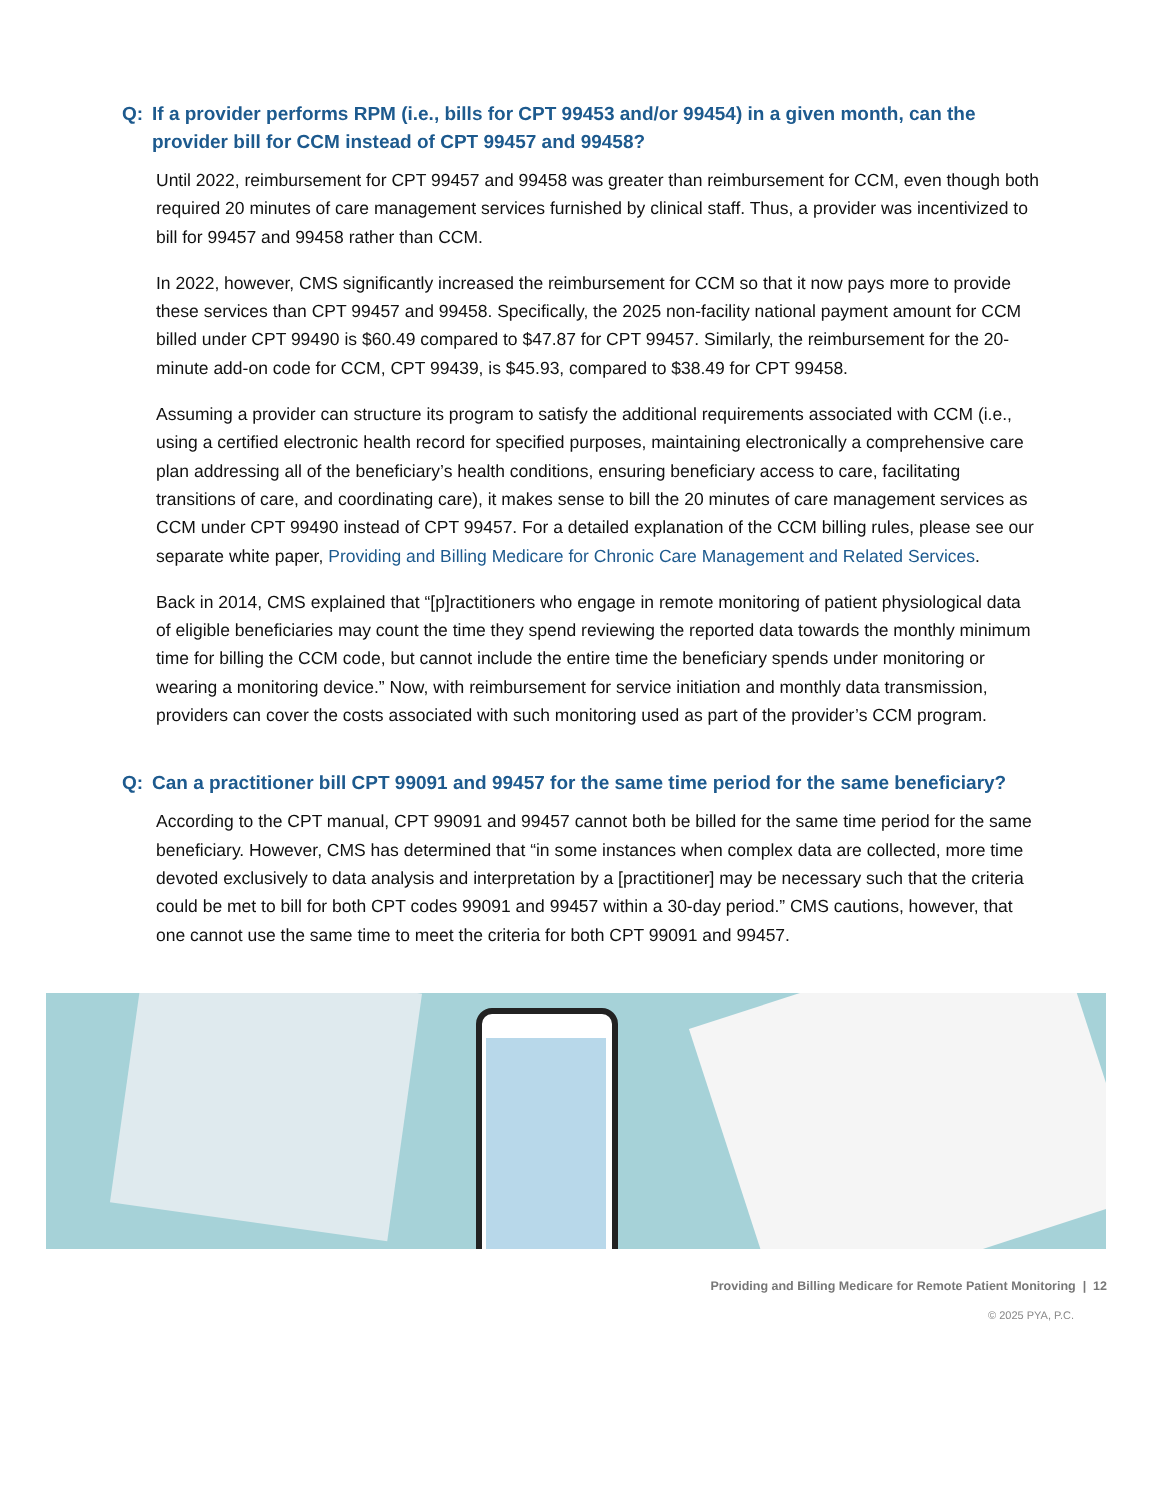Q: If a provider performs RPM (i.e., bills for CPT 99453 and/or 99454) in a given month, can the provider bill for CCM instead of CPT 99457 and 99458?
Until 2022, reimbursement for CPT 99457 and 99458 was greater than reimbursement for CCM, even though both required 20 minutes of care management services furnished by clinical staff. Thus, a provider was incentivized to bill for 99457 and 99458 rather than CCM.
In 2022, however, CMS significantly increased the reimbursement for CCM so that it now pays more to provide these services than CPT 99457 and 99458. Specifically, the 2025 non-facility national payment amount for CCM billed under CPT 99490 is $60.49 compared to $47.87 for CPT 99457. Similarly, the reimbursement for the 20-minute add-on code for CCM, CPT 99439, is $45.93, compared to $38.49 for CPT 99458.
Assuming a provider can structure its program to satisfy the additional requirements associated with CCM (i.e., using a certified electronic health record for specified purposes, maintaining electronically a comprehensive care plan addressing all of the beneficiary’s health conditions, ensuring beneficiary access to care, facilitating transitions of care, and coordinating care), it makes sense to bill the 20 minutes of care management services as CCM under CPT 99490 instead of CPT 99457. For a detailed explanation of the CCM billing rules, please see our separate white paper, Providing and Billing Medicare for Chronic Care Management and Related Services.
Back in 2014, CMS explained that “[p]ractitioners who engage in remote monitoring of patient physiological data of eligible beneficiaries may count the time they spend reviewing the reported data towards the monthly minimum time for billing the CCM code, but cannot include the entire time the beneficiary spends under monitoring or wearing a monitoring device.” Now, with reimbursement for service initiation and monthly data transmission, providers can cover the costs associated with such monitoring used as part of the provider’s CCM program.
Q: Can a practitioner bill CPT 99091 and 99457 for the same time period for the same beneficiary?
According to the CPT manual, CPT 99091 and 99457 cannot both be billed for the same time period for the same beneficiary. However, CMS has determined that “in some instances when complex data are collected, more time devoted exclusively to data analysis and interpretation by a [practitioner] may be necessary such that the criteria could be met to bill for both CPT codes 99091 and 99457 within a 30-day period.” CMS cautions, however, that one cannot use the same time to meet the criteria for both CPT 99091 and 99457.
Providing and Billing Medicare for Remote Patient Monitoring | 12
© 2025 PYA, P.C.